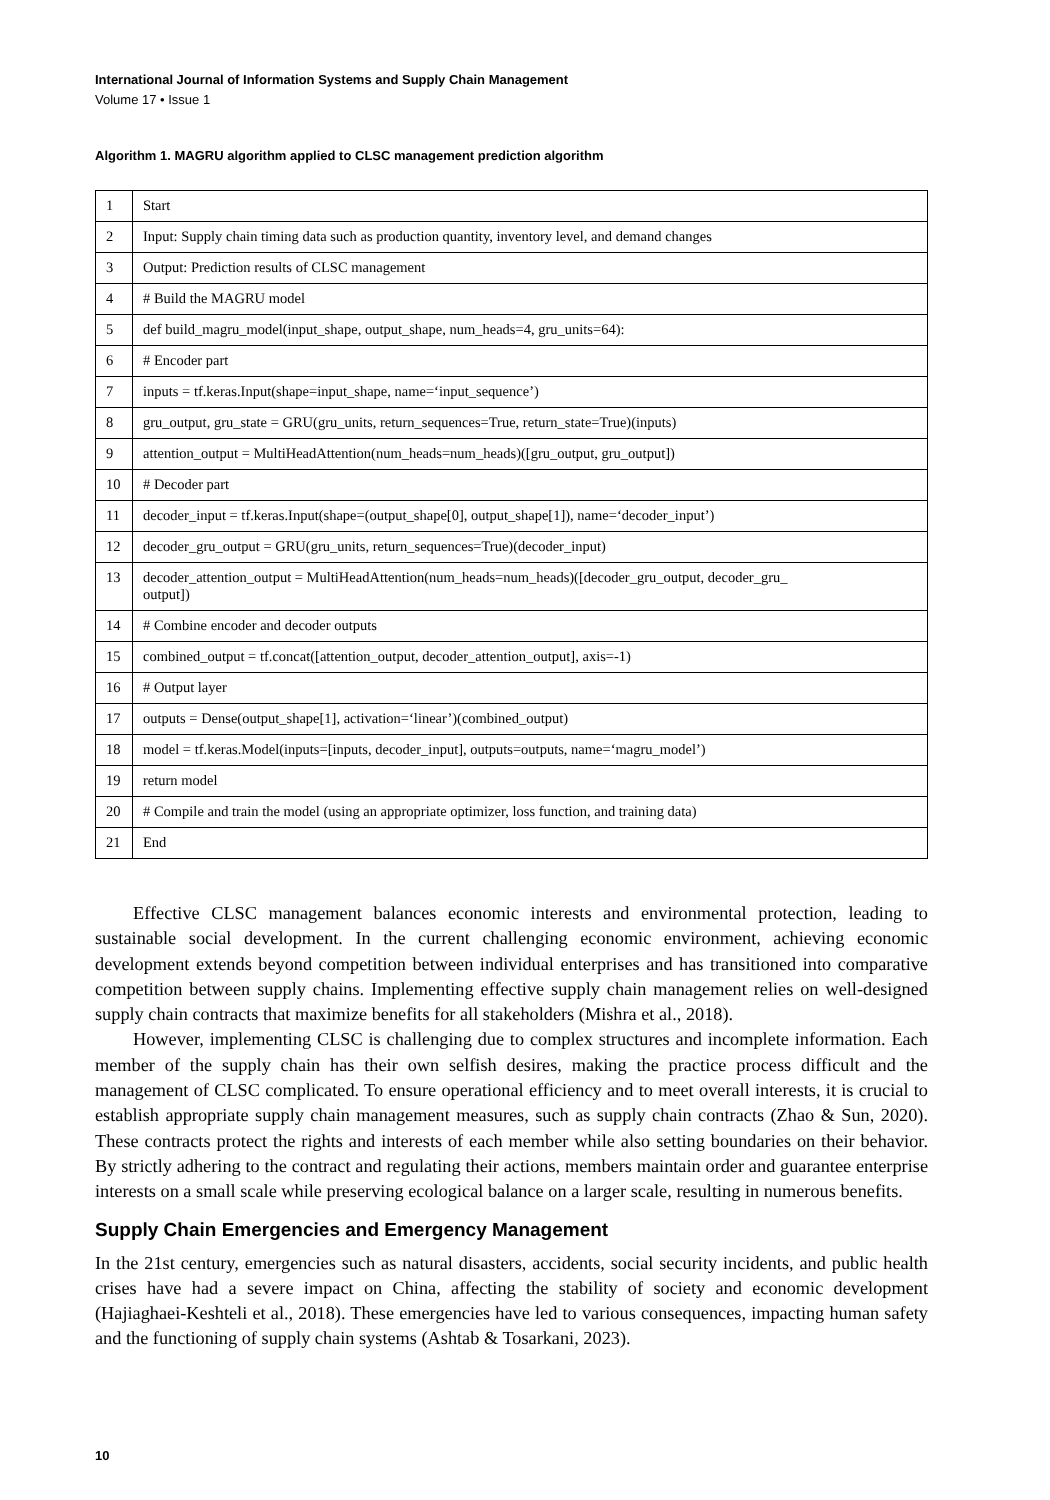International Journal of Information Systems and Supply Chain Management
Volume 17 • Issue 1
Algorithm 1. MAGRU algorithm applied to CLSC management prediction algorithm
| 1 | Start |
| 2 | Input: Supply chain timing data such as production quantity, inventory level, and demand changes |
| 3 | Output: Prediction results of CLSC management |
| 4 | # Build the MAGRU model |
| 5 | def build_magru_model(input_shape, output_shape, num_heads=4, gru_units=64): |
| 6 | # Encoder part |
| 7 | inputs = tf.keras.Input(shape=input_shape, name=‘input_sequence’) |
| 8 | gru_output, gru_state = GRU(gru_units, return_sequences=True, return_state=True)(inputs) |
| 9 | attention_output = MultiHeadAttention(num_heads=num_heads)([gru_output, gru_output]) |
| 10 | # Decoder part |
| 11 | decoder_input = tf.keras.Input(shape=(output_shape[0], output_shape[1]), name=‘decoder_input’) |
| 12 | decoder_gru_output = GRU(gru_units, return_sequences=True)(decoder_input) |
| 13 | decoder_attention_output = MultiHeadAttention(num_heads=num_heads)([decoder_gru_output, decoder_gru_ output]) |
| 14 | # Combine encoder and decoder outputs |
| 15 | combined_output = tf.concat([attention_output, decoder_attention_output], axis=-1) |
| 16 | # Output layer |
| 17 | outputs = Dense(output_shape[1], activation=‘linear’)(combined_output) |
| 18 | model = tf.keras.Model(inputs=[inputs, decoder_input], outputs=outputs, name=‘magru_model’) |
| 19 | return model |
| 20 | # Compile and train the model (using an appropriate optimizer, loss function, and training data) |
| 21 | End |
Effective CLSC management balances economic interests and environmental protection, leading to sustainable social development. In the current challenging economic environment, achieving economic development extends beyond competition between individual enterprises and has transitioned into comparative competition between supply chains. Implementing effective supply chain management relies on well-designed supply chain contracts that maximize benefits for all stakeholders (Mishra et al., 2018).
However, implementing CLSC is challenging due to complex structures and incomplete information. Each member of the supply chain has their own selfish desires, making the practice process difficult and the management of CLSC complicated. To ensure operational efficiency and to meet overall interests, it is crucial to establish appropriate supply chain management measures, such as supply chain contracts (Zhao & Sun, 2020). These contracts protect the rights and interests of each member while also setting boundaries on their behavior. By strictly adhering to the contract and regulating their actions, members maintain order and guarantee enterprise interests on a small scale while preserving ecological balance on a larger scale, resulting in numerous benefits.
Supply Chain Emergencies and Emergency Management
In the 21st century, emergencies such as natural disasters, accidents, social security incidents, and public health crises have had a severe impact on China, affecting the stability of society and economic development (Hajiaghaei-Keshteli et al., 2018). These emergencies have led to various consequences, impacting human safety and the functioning of supply chain systems (Ashtab & Tosarkani, 2023).
10